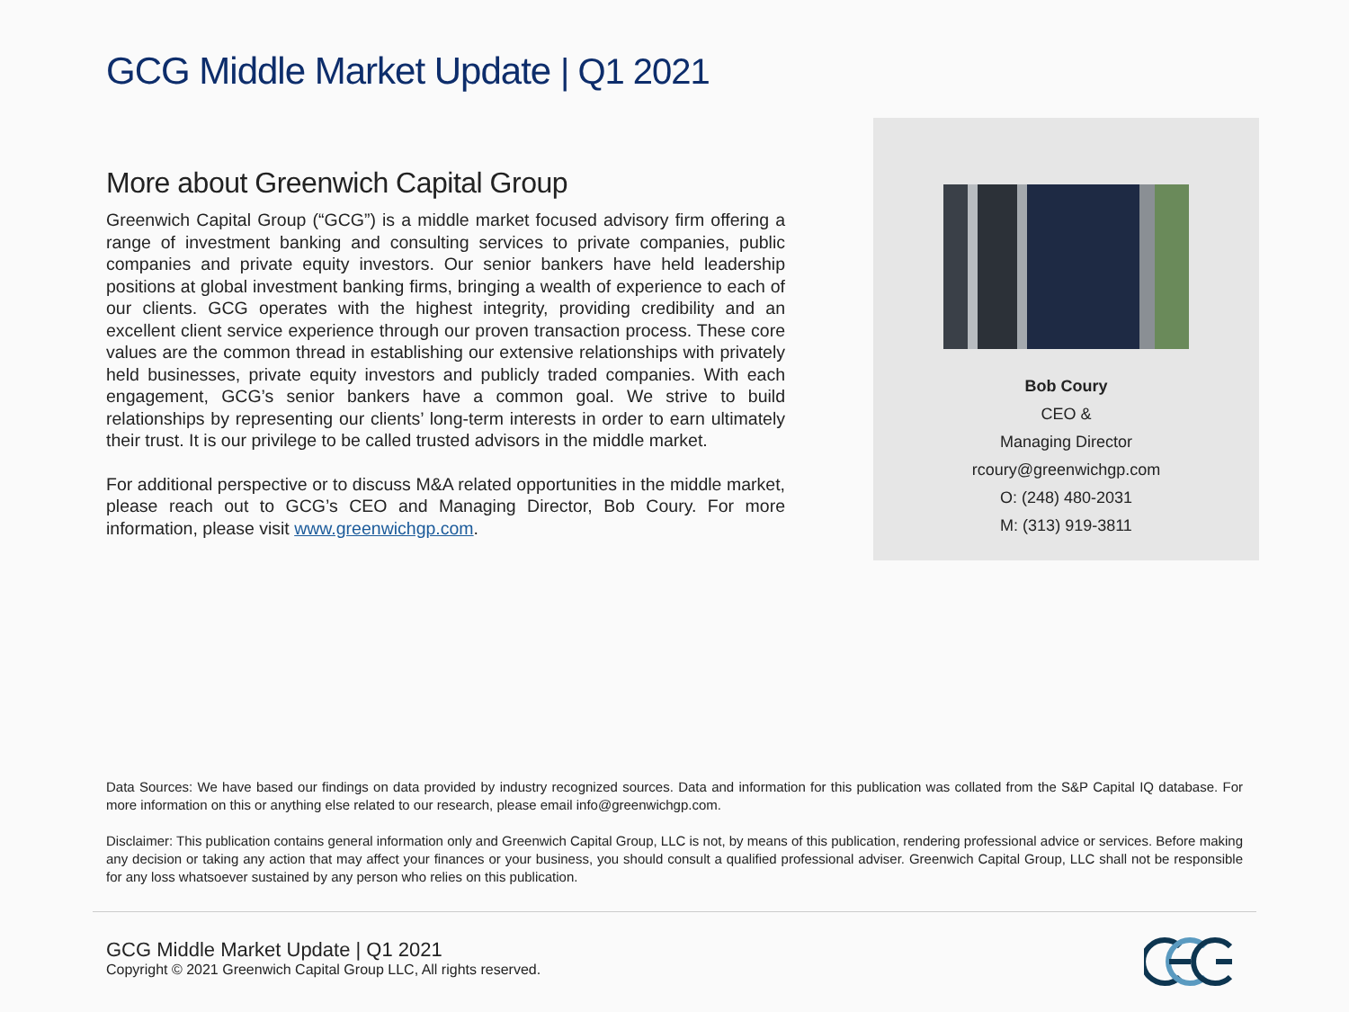GCG Middle Market Update | Q1 2021
More about Greenwich Capital Group
Greenwich Capital Group (“GCG”) is a middle market focused advisory firm offering a range of investment banking and consulting services to private companies, public companies and private equity investors. Our senior bankers have held leadership positions at global investment banking firms, bringing a wealth of experience to each of our clients. GCG operates with the highest integrity, providing credibility and an excellent client service experience through our proven transaction process. These core values are the common thread in establishing our extensive relationships with privately held businesses, private equity investors and publicly traded companies. With each engagement, GCG’s senior bankers have a common goal. We strive to build relationships by representing our clients’ long-term interests in order to earn ultimately their trust. It is our privilege to be called trusted advisors in the middle market.
For additional perspective or to discuss M&A related opportunities in the middle market, please reach out to GCG’s CEO and Managing Director, Bob Coury. For more information, please visit www.greenwichgp.com.
Bob Coury
CEO &
Managing Director
rcoury@greenwichgp.com
O: (248) 480-2031
M: (313) 919-3811
Data Sources: We have based our findings on data provided by industry recognized sources. Data and information for this publication was collated from the S&P Capital IQ database. For more information on this or anything else related to our research, please email info@greenwichgp.com.
Disclaimer: This publication contains general information only and Greenwich Capital Group, LLC is not, by means of this publication, rendering professional advice or services. Before making any decision or taking any action that may affect your finances or your business, you should consult a qualified professional adviser. Greenwich Capital Group, LLC shall not be responsible for any loss whatsoever sustained by any person who relies on this publication.
GCG Middle Market Update | Q1 2021
Copyright © 2021 Greenwich Capital Group LLC, All rights reserved.